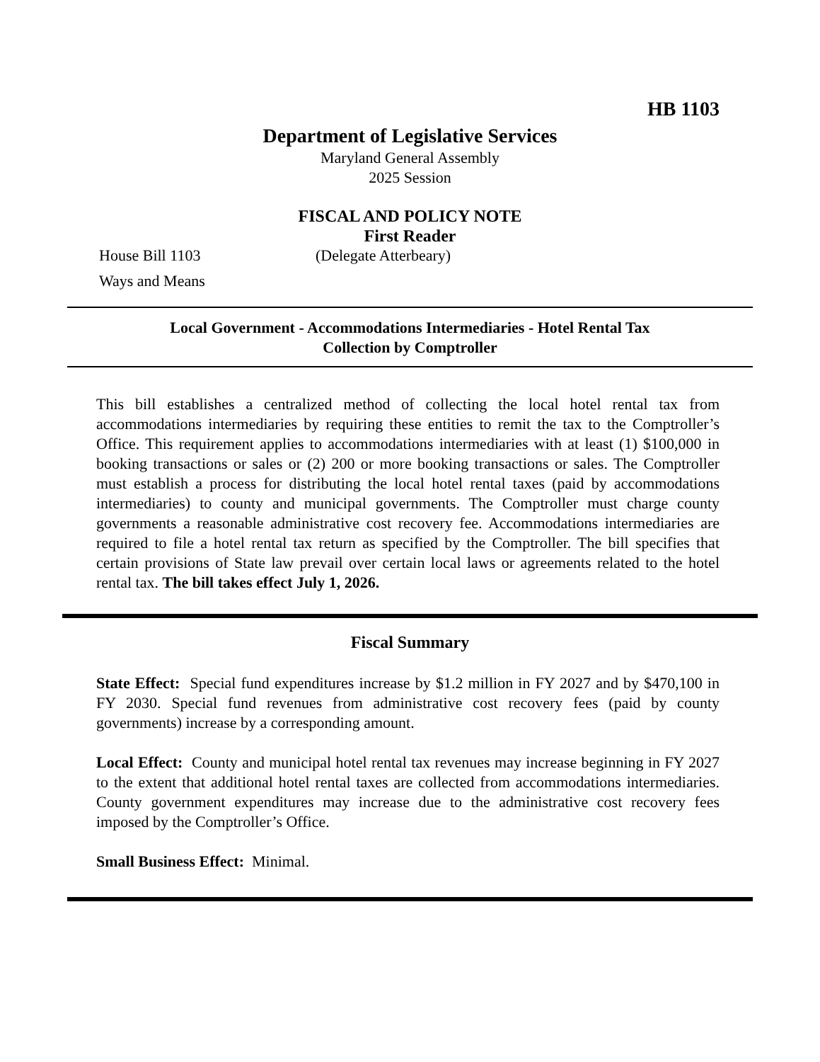HB 1103
Department of Legislative Services
Maryland General Assembly
2025 Session
FISCAL AND POLICY NOTE
First Reader
House Bill 1103
Ways and Means
(Delegate Atterbeary)
Local Government - Accommodations Intermediaries - Hotel Rental Tax
Collection by Comptroller
This bill establishes a centralized method of collecting the local hotel rental tax from accommodations intermediaries by requiring these entities to remit the tax to the Comptroller’s Office. This requirement applies to accommodations intermediaries with at least (1) $100,000 in booking transactions or sales or (2) 200 or more booking transactions or sales. The Comptroller must establish a process for distributing the local hotel rental taxes (paid by accommodations intermediaries) to county and municipal governments. The Comptroller must charge county governments a reasonable administrative cost recovery fee. Accommodations intermediaries are required to file a hotel rental tax return as specified by the Comptroller. The bill specifies that certain provisions of State law prevail over certain local laws or agreements related to the hotel rental tax. The bill takes effect July 1, 2026.
Fiscal Summary
State Effect: Special fund expenditures increase by $1.2 million in FY 2027 and by $470,100 in FY 2030. Special fund revenues from administrative cost recovery fees (paid by county governments) increase by a corresponding amount.
Local Effect: County and municipal hotel rental tax revenues may increase beginning in FY 2027 to the extent that additional hotel rental taxes are collected from accommodations intermediaries. County government expenditures may increase due to the administrative cost recovery fees imposed by the Comptroller’s Office.
Small Business Effect: Minimal.